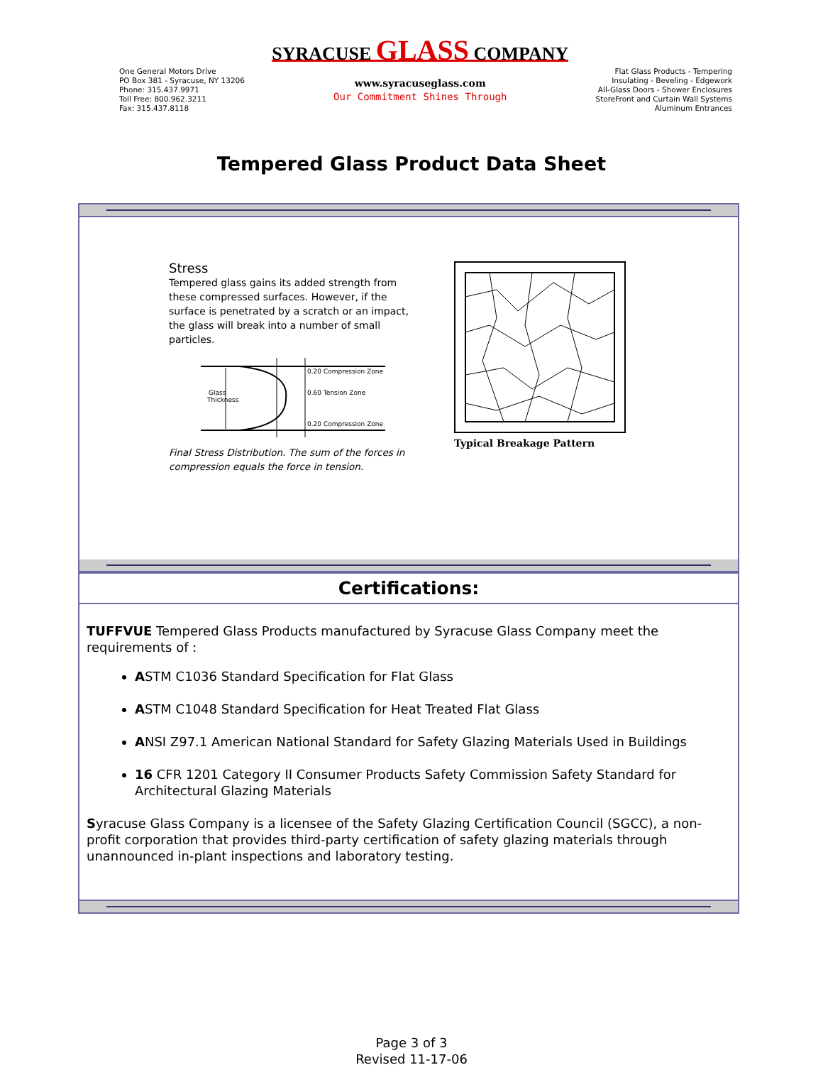One General Motors Drive
PO Box 381 - Syracuse, NY 13206
Phone: 315.437.9971
Toll Free: 800.962.3211
Fax: 315.437.8118
SYRACUSE GLASS COMPANY
www.syracuseglass.com
Our Commitment Shines Through
Flat Glass Products - Tempering
Insulating - Beveling - Edgework
All-Glass Doors - Shower Enclosures
StoreFront and Curtain Wall Systems
Aluminum Entrances
Tempered Glass Product Data Sheet
Stress
Tempered glass gains its added strength from these compressed surfaces. However, if the surface is penetrated by a scratch or an impact, the glass will break into a number of small particles.
Glass
Thickness
0.20 Compression Zone
0.60 Tension Zone
0.20 Compression Zone
Final Stress Distribution. The sum of the forces in compression equals the force in tension.
Typical Breakage Pattern
Certifications:
TUFFVUE Tempered Glass Products manufactured by Syracuse Glass Company meet the requirements of :
ASTM C1036 Standard Specification for Flat Glass
ASTM C1048 Standard Specification for Heat Treated Flat Glass
ANSI Z97.1 American National Standard for Safety Glazing Materials Used in Buildings
16 CFR 1201 Category II Consumer Products Safety Commission Safety Standard for Architectural Glazing Materials
Syracuse Glass Company is a licensee of the Safety Glazing Certification Council (SGCC), a non-profit corporation that provides third-party certification of safety glazing materials through unannounced in-plant inspections and laboratory testing.
Page 3 of 3
Revised 11-17-06